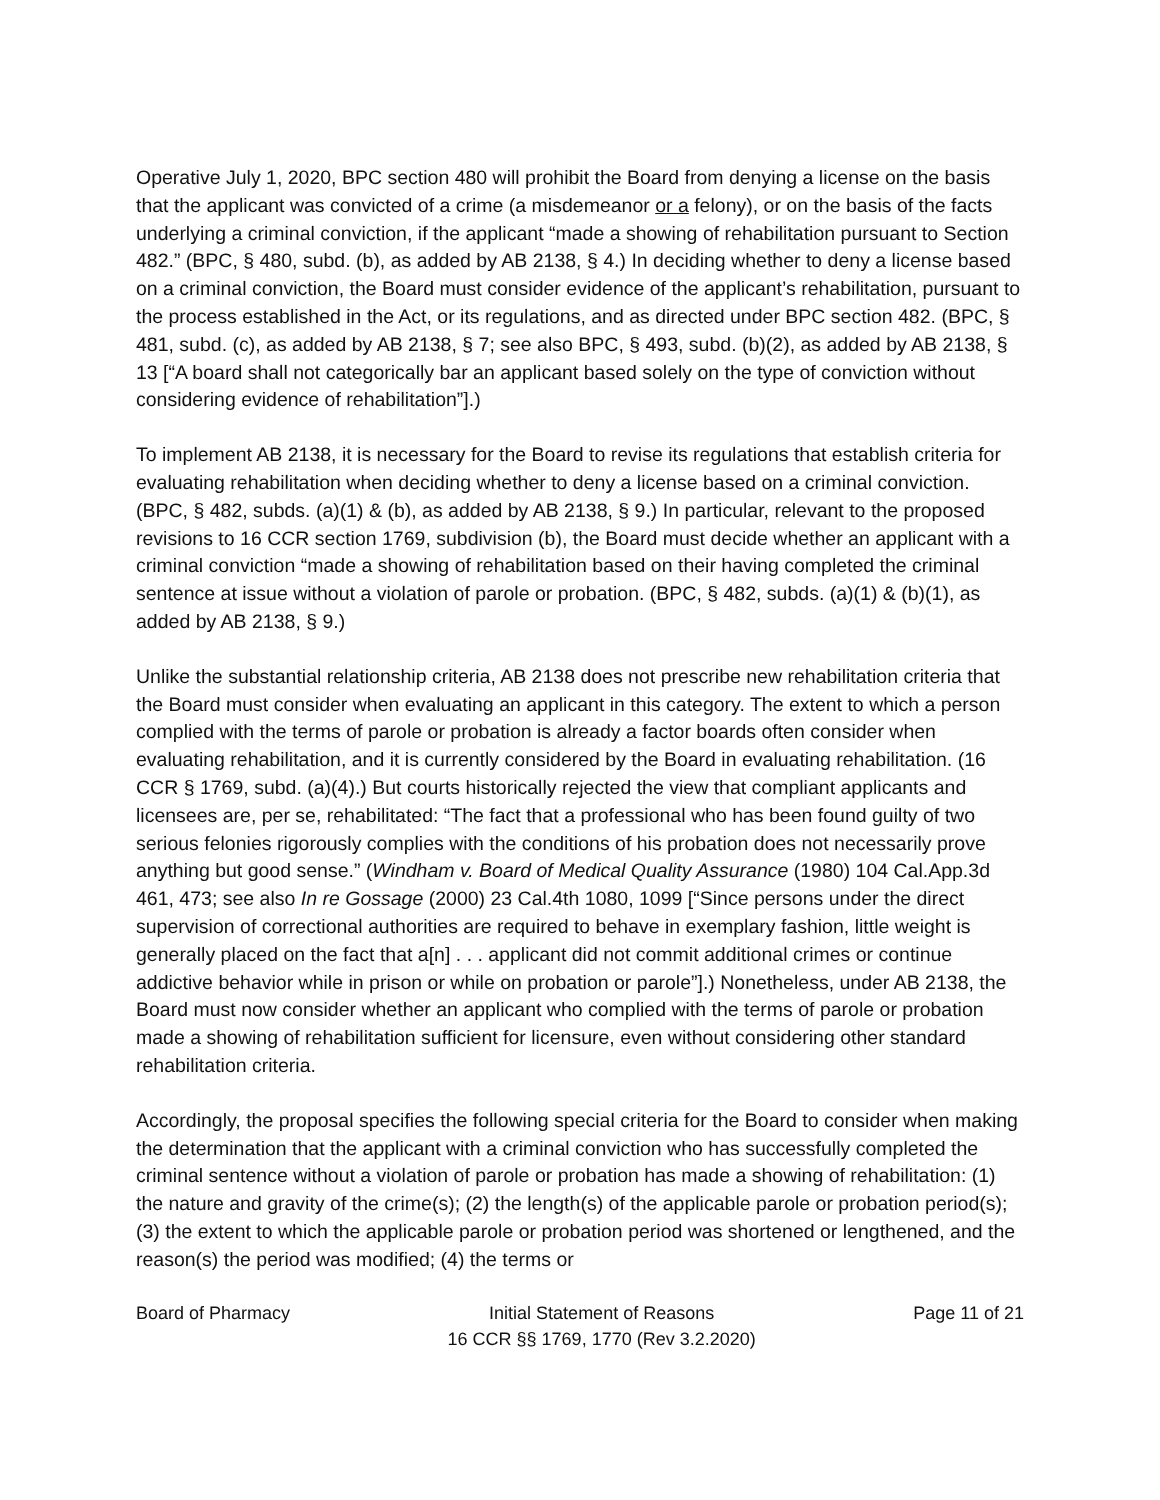Operative July 1, 2020, BPC section 480 will prohibit the Board from denying a license on the basis that the applicant was convicted of a crime (a misdemeanor or a felony), or on the basis of the facts underlying a criminal conviction, if the applicant “made a showing of rehabilitation pursuant to Section 482.” (BPC, § 480, subd. (b), as added by AB 2138, § 4.) In deciding whether to deny a license based on a criminal conviction, the Board must consider evidence of the applicant’s rehabilitation, pursuant to the process established in the Act, or its regulations, and as directed under BPC section 482. (BPC, § 481, subd. (c), as added by AB 2138, § 7; see also BPC, § 493, subd. (b)(2), as added by AB 2138, § 13 [“A board shall not categorically bar an applicant based solely on the type of conviction without considering evidence of rehabilitation”].)
To implement AB 2138, it is necessary for the Board to revise its regulations that establish criteria for evaluating rehabilitation when deciding whether to deny a license based on a criminal conviction. (BPC, § 482, subds. (a)(1) & (b), as added by AB 2138, § 9.) In particular, relevant to the proposed revisions to 16 CCR section 1769, subdivision (b), the Board must decide whether an applicant with a criminal conviction “made a showing of rehabilitation based on their having completed the criminal sentence at issue without a violation of parole or probation. (BPC, § 482, subds. (a)(1) & (b)(1), as added by AB 2138, § 9.)
Unlike the substantial relationship criteria, AB 2138 does not prescribe new rehabilitation criteria that the Board must consider when evaluating an applicant in this category. The extent to which a person complied with the terms of parole or probation is already a factor boards often consider when evaluating rehabilitation, and it is currently considered by the Board in evaluating rehabilitation. (16 CCR § 1769, subd. (a)(4).) But courts historically rejected the view that compliant applicants and licensees are, per se, rehabilitated: “The fact that a professional who has been found guilty of two serious felonies rigorously complies with the conditions of his probation does not necessarily prove anything but good sense.” (Windham v. Board of Medical Quality Assurance (1980) 104 Cal.App.3d 461, 473; see also In re Gossage (2000) 23 Cal.4th 1080, 1099 [“Since persons under the direct supervision of correctional authorities are required to behave in exemplary fashion, little weight is generally placed on the fact that a[n] . . . applicant did not commit additional crimes or continue addictive behavior while in prison or while on probation or parole”].) Nonetheless, under AB 2138, the Board must now consider whether an applicant who complied with the terms of parole or probation made a showing of rehabilitation sufficient for licensure, even without considering other standard rehabilitation criteria.
Accordingly, the proposal specifies the following special criteria for the Board to consider when making the determination that the applicant with a criminal conviction who has successfully completed the criminal sentence without a violation of parole or probation has made a showing of rehabilitation: (1) the nature and gravity of the crime(s); (2) the length(s) of the applicable parole or probation period(s); (3) the extent to which the applicable parole or probation period was shortened or lengthened, and the reason(s) the period was modified; (4) the terms or
Board of Pharmacy Initial Statement of Reasons
16 CCR §§ 1769, 1770 (Rev 3.2.2020)
Page 11 of 21